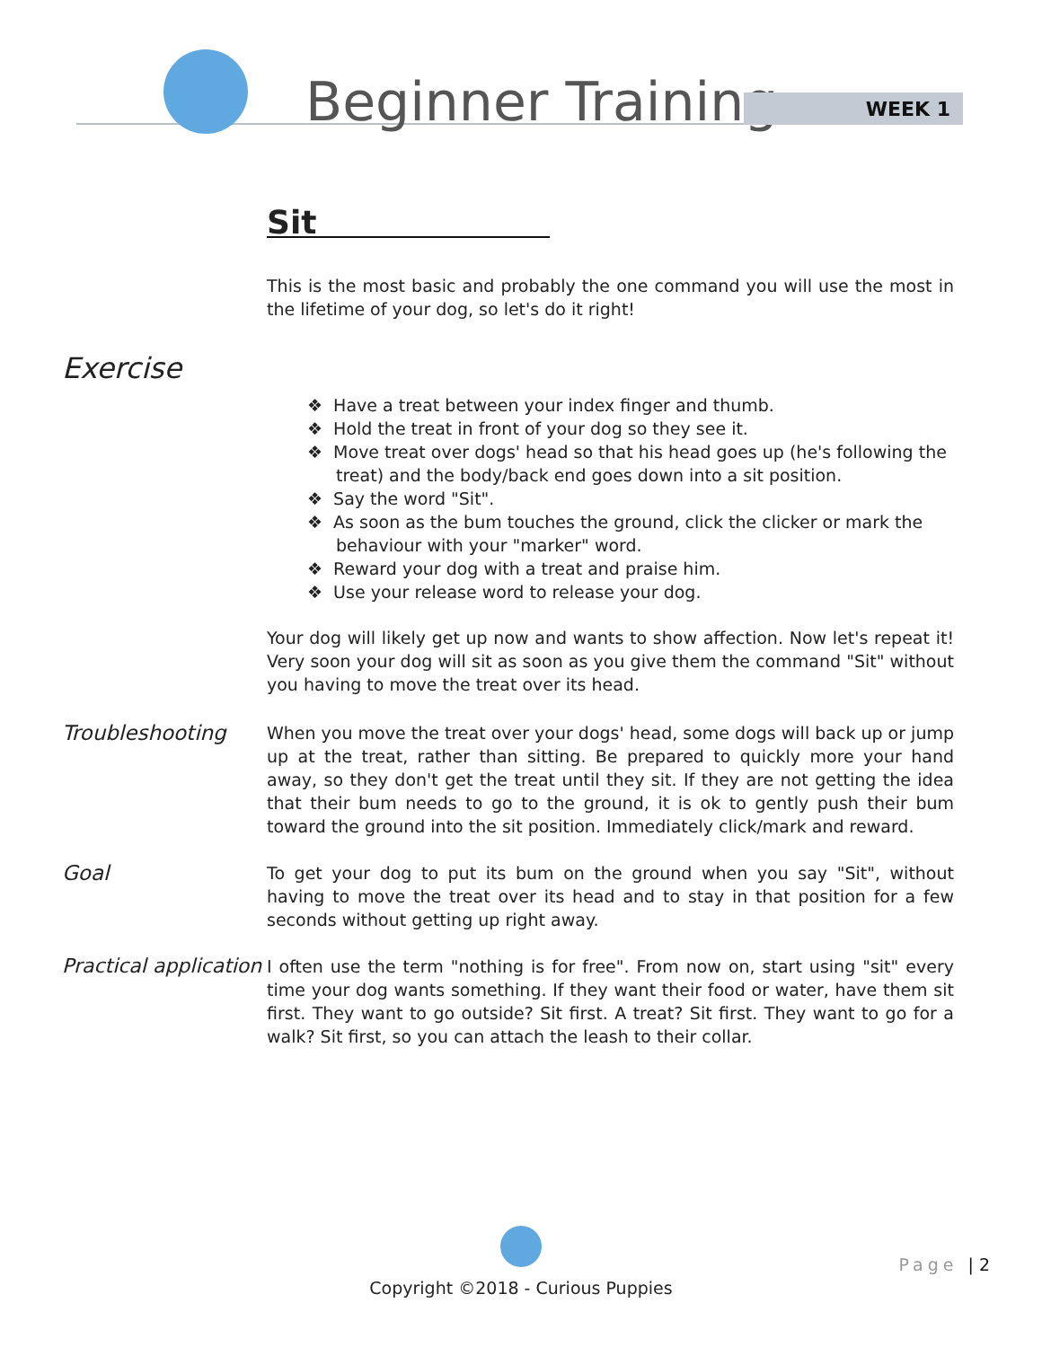Beginner Training WEEK 1
Sit
This is the most basic and probably the one command you will use the most in the lifetime of your dog, so let's do it right!
Exercise
❖ Have a treat between your index finger and thumb.
❖ Hold the treat in front of your dog so they see it.
❖ Move treat over dogs' head so that his head goes up (he's following the treat) and the body/back end goes down into a sit position.
❖ Say the word "Sit".
❖ As soon as the bum touches the ground, click the clicker or mark the behaviour with your "marker" word.
❖ Reward your dog with a treat and praise him.
❖ Use your release word to release your dog.
Your dog will likely get up now and wants to show affection. Now let's repeat it! Very soon your dog will sit as soon as you give them the command "Sit" without you having to move the treat over its head.
Troubleshooting
When you move the treat over your dogs' head, some dogs will back up or jump up at the treat, rather than sitting. Be prepared to quickly more your hand away, so they don't get the treat until they sit. If they are not getting the idea that their bum needs to go to the ground, it is ok to gently push their bum toward the ground into the sit position. Immediately click/mark and reward.
Goal
To get your dog to put its bum on the ground when you say "Sit", without having to move the treat over its head and to stay in that position for a few seconds without getting up right away.
Practical application
I often use the term "nothing is for free". From now on, start using "sit" every time your dog wants something. If they want their food or water, have them sit first. They want to go outside? Sit first. A treat? Sit first. They want to go for a walk? Sit first, so you can attach the leash to their collar.
Copyright ©2018 - Curious Puppies
Page | 2